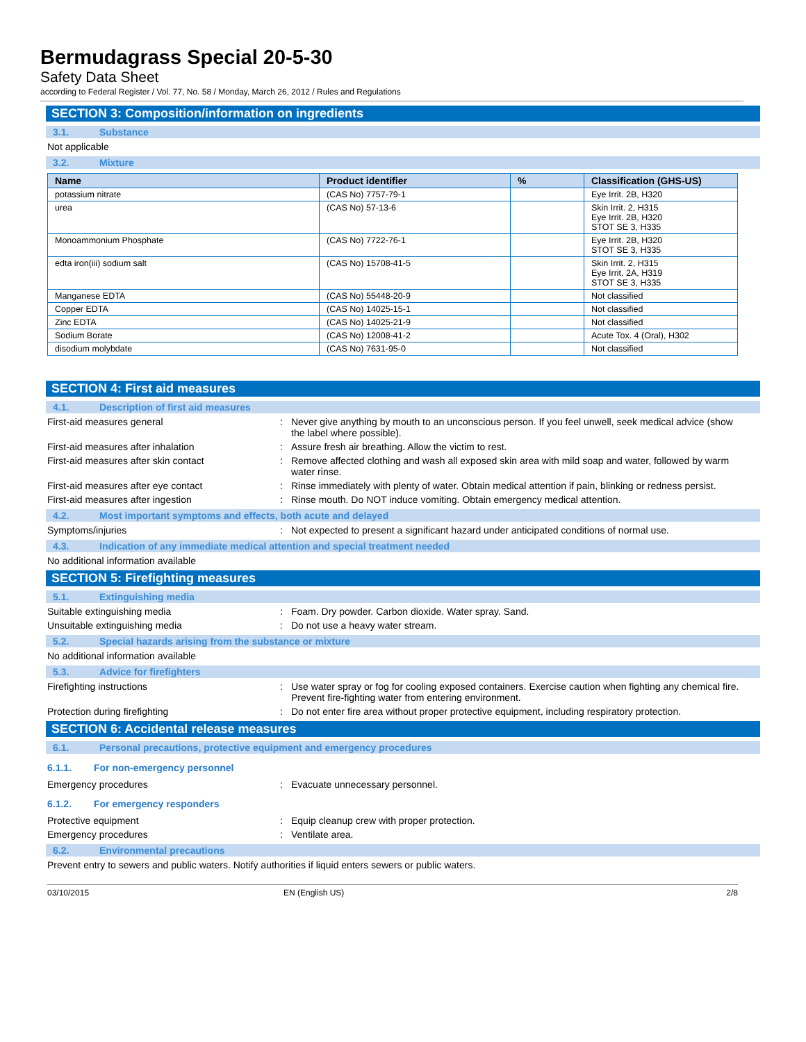Bermudagrass Special 20-5-30
Safety Data Sheet
according to Federal Register / Vol. 77, No. 58 / Monday, March 26, 2012 / Rules and Regulations
SECTION 3: Composition/information on ingredients
3.1. Substance
Not applicable
3.2. Mixture
| Name | Product identifier | % | Classification (GHS-US) |
| --- | --- | --- | --- |
| potassium nitrate | (CAS No) 7757-79-1 | | Eye Irrit. 2B, H320 |
| urea | (CAS No) 57-13-6 | | Skin Irrit. 2, H315 Eye Irrit. 2B, H320 STOT SE 3, H335 |
| Monoammonium Phosphate | (CAS No) 7722-76-1 | | Eye Irrit. 2B, H320 STOT SE 3, H335 |
| edta iron(iii) sodium salt | (CAS No) 15708-41-5 | | Skin Irrit. 2, H315 Eye Irrit. 2A, H319 STOT SE 3, H335 |
| Manganese EDTA | (CAS No) 55448-20-9 | | Not classified |
| Copper EDTA | (CAS No) 14025-15-1 | | Not classified |
| Zinc EDTA | (CAS No) 14025-21-9 | | Not classified |
| Sodium Borate | (CAS No) 12008-41-2 | | Acute Tox. 4 (Oral), H302 |
| disodium molybdate | (CAS No) 7631-95-0 | | Not classified |
SECTION 4: First aid measures
4.1. Description of first aid measures
First-aid measures general : Never give anything by mouth to an unconscious person. If you feel unwell, seek medical advice (show the label where possible).
First-aid measures after inhalation : Assure fresh air breathing. Allow the victim to rest.
First-aid measures after skin contact : Remove affected clothing and wash all exposed skin area with mild soap and water, followed by warm water rinse.
First-aid measures after eye contact : Rinse immediately with plenty of water. Obtain medical attention if pain, blinking or redness persist.
First-aid measures after ingestion : Rinse mouth. Do NOT induce vomiting. Obtain emergency medical attention.
4.2. Most important symptoms and effects, both acute and delayed
Symptoms/injuries : Not expected to present a significant hazard under anticipated conditions of normal use.
4.3. Indication of any immediate medical attention and special treatment needed
No additional information available
SECTION 5: Firefighting measures
5.1. Extinguishing media
Suitable extinguishing media : Foam. Dry powder. Carbon dioxide. Water spray. Sand.
Unsuitable extinguishing media : Do not use a heavy water stream.
5.2. Special hazards arising from the substance or mixture
No additional information available
5.3. Advice for firefighters
Firefighting instructions : Use water spray or fog for cooling exposed containers. Exercise caution when fighting any chemical fire. Prevent fire-fighting water from entering environment.
Protection during firefighting : Do not enter fire area without proper protective equipment, including respiratory protection.
SECTION 6: Accidental release measures
6.1. Personal precautions, protective equipment and emergency procedures
6.1.1. For non-emergency personnel
Emergency procedures : Evacuate unnecessary personnel.
6.1.2. For emergency responders
Protective equipment : Equip cleanup crew with proper protection.
Emergency procedures : Ventilate area.
6.2. Environmental precautions
Prevent entry to sewers and public waters. Notify authorities if liquid enters sewers or public waters.
03/10/2015 EN (English US) 2/8